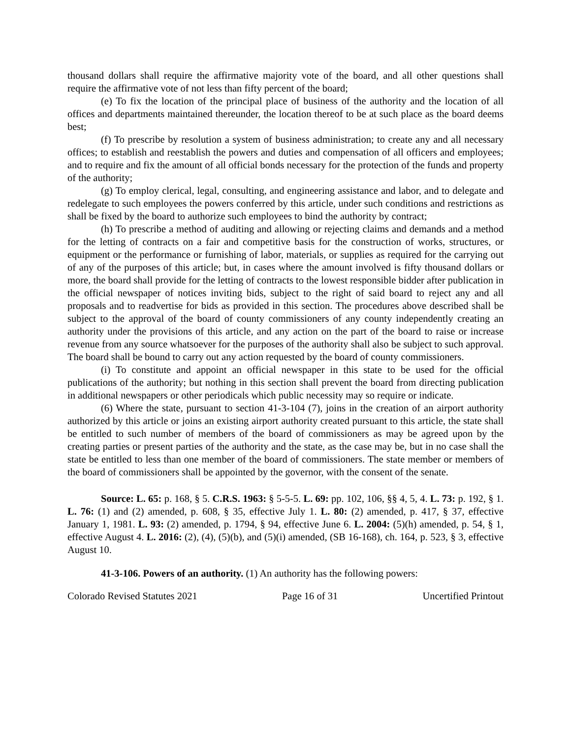thousand dollars shall require the affirmative majority vote of the board, and all other questions shall require the affirmative vote of not less than fifty percent of the board;
(e) To fix the location of the principal place of business of the authority and the location of all offices and departments maintained thereunder, the location thereof to be at such place as the board deems best;
(f) To prescribe by resolution a system of business administration; to create any and all necessary offices; to establish and reestablish the powers and duties and compensation of all officers and employees; and to require and fix the amount of all official bonds necessary for the protection of the funds and property of the authority;
(g) To employ clerical, legal, consulting, and engineering assistance and labor, and to delegate and redelegate to such employees the powers conferred by this article, under such conditions and restrictions as shall be fixed by the board to authorize such employees to bind the authority by contract;
(h) To prescribe a method of auditing and allowing or rejecting claims and demands and a method for the letting of contracts on a fair and competitive basis for the construction of works, structures, or equipment or the performance or furnishing of labor, materials, or supplies as required for the carrying out of any of the purposes of this article; but, in cases where the amount involved is fifty thousand dollars or more, the board shall provide for the letting of contracts to the lowest responsible bidder after publication in the official newspaper of notices inviting bids, subject to the right of said board to reject any and all proposals and to readvertise for bids as provided in this section. The procedures above described shall be subject to the approval of the board of county commissioners of any county independently creating an authority under the provisions of this article, and any action on the part of the board to raise or increase revenue from any source whatsoever for the purposes of the authority shall also be subject to such approval. The board shall be bound to carry out any action requested by the board of county commissioners.
(i) To constitute and appoint an official newspaper in this state to be used for the official publications of the authority; but nothing in this section shall prevent the board from directing publication in additional newspapers or other periodicals which public necessity may so require or indicate.
(6) Where the state, pursuant to section 41-3-104 (7), joins in the creation of an airport authority authorized by this article or joins an existing airport authority created pursuant to this article, the state shall be entitled to such number of members of the board of commissioners as may be agreed upon by the creating parties or present parties of the authority and the state, as the case may be, but in no case shall the state be entitled to less than one member of the board of commissioners. The state member or members of the board of commissioners shall be appointed by the governor, with the consent of the senate.
Source: L. 65: p. 168, § 5. C.R.S. 1963: § 5-5-5. L. 69: pp. 102, 106, §§ 4, 5, 4. L. 73: p. 192, § 1. L. 76: (1) and (2) amended, p. 608, § 35, effective July 1. L. 80: (2) amended, p. 417, § 37, effective January 1, 1981. L. 93: (2) amended, p. 1794, § 94, effective June 6. L. 2004: (5)(h) amended, p. 54, § 1, effective August 4. L. 2016: (2), (4), (5)(b), and (5)(i) amended, (SB 16-168), ch. 164, p. 523, § 3, effective August 10.
41-3-106. Powers of an authority. (1) An authority has the following powers:
Colorado Revised Statutes 2021 Page 16 of 31 Uncertified Printout